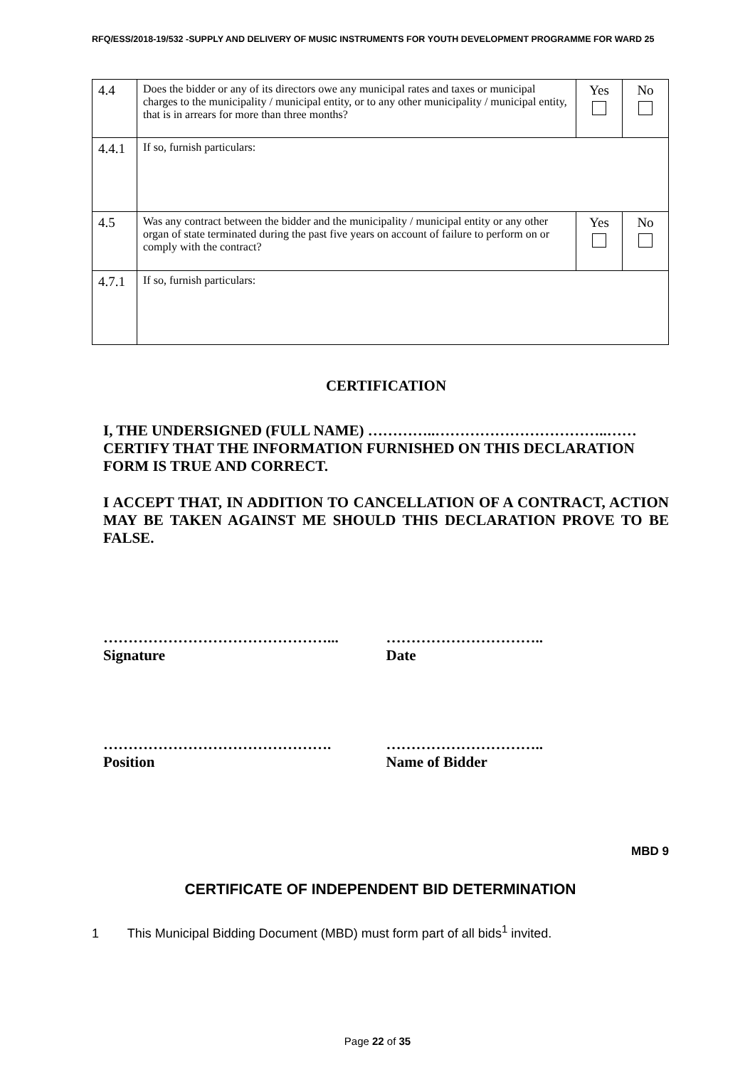RFQ/ESS/2018-19/532 -SUPPLY AND DELIVERY OF MUSIC INSTRUMENTS FOR YOUTH DEVELOPMENT PROGRAMME FOR WARD 25
| 4.4 | Does the bidder or any of its directors owe any municipal rates and taxes or municipal charges to the municipality / municipal entity, or to any other municipality / municipal entity, that is in arrears for more than three months? | Yes | No |
| 4.4.1 | If so, furnish particulars: | | |
| 4.5 | Was any contract between the bidder and the municipality / municipal entity or any other organ of state terminated during the past five years on account of failure to perform on or comply with the contract? | Yes | No |
| 4.7.1 | If so, furnish particulars: | | |
CERTIFICATION
I, THE UNDERSIGNED (FULL NAME) …………..……………………………..…… CERTIFY THAT THE INFORMATION FURNISHED ON THIS DECLARATION FORM IS TRUE AND CORRECT.
I ACCEPT THAT, IN ADDITION TO CANCELLATION OF A CONTRACT, ACTION MAY BE TAKEN AGAINST ME SHOULD THIS DECLARATION PROVE TO BE FALSE.
………………………………………...
Signature
…………………………..
Date
……………………………………….
Position
…………………………..
Name of Bidder
MBD 9
CERTIFICATE OF INDEPENDENT BID DETERMINATION
1 This Municipal Bidding Document (MBD) must form part of all bids<sup>1</sup> invited.
Page 22 of 35